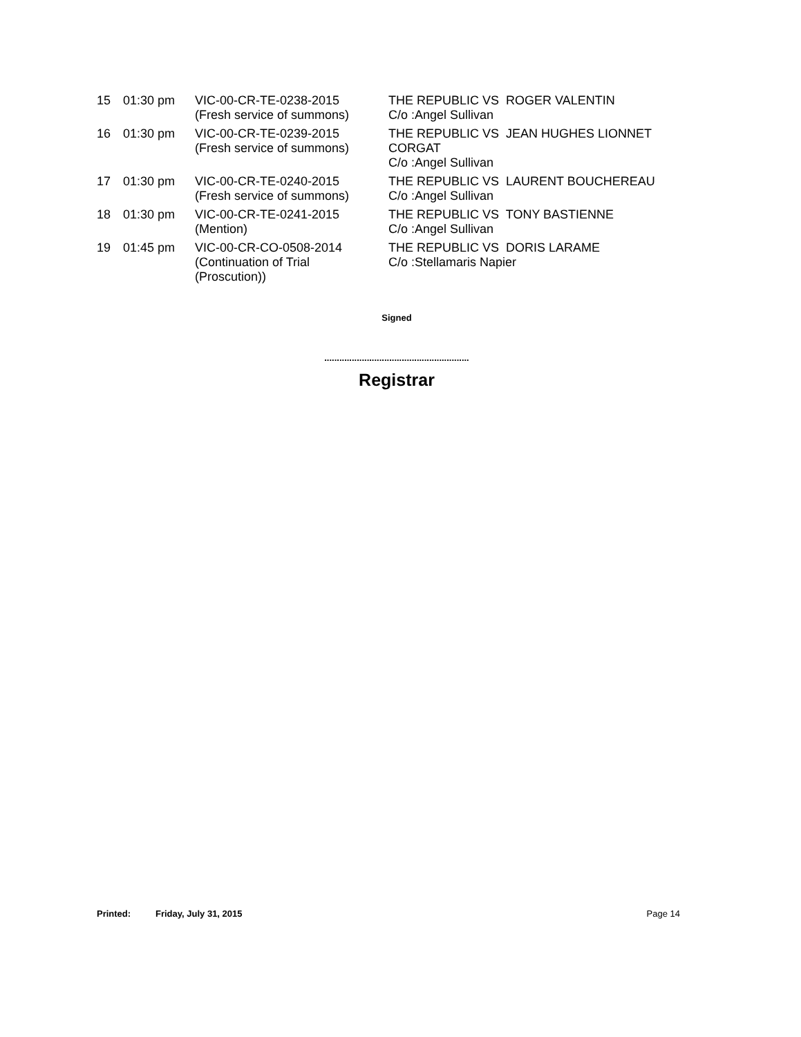| 15 | 01:30 pm | VIC-00-CR-TE-0238-2015 (Fresh service of summons) | THE REPUBLIC VS ROGER VALENTIN C/o :Angel Sullivan |
| 16 | 01:30 pm | VIC-00-CR-TE-0239-2015 (Fresh service of summons) | THE REPUBLIC VS JEAN HUGHES LIONNET CORGAT C/o :Angel Sullivan |
| 17 | 01:30 pm | VIC-00-CR-TE-0240-2015 (Fresh service of summons) | THE REPUBLIC VS LAURENT BOUCHEREAU C/o :Angel Sullivan |
| 18 | 01:30 pm | VIC-00-CR-TE-0241-2015 (Mention) | THE REPUBLIC VS TONY BASTIENNE C/o :Angel Sullivan |
| 19 | 01:45 pm | VIC-00-CR-CO-0508-2014 (Continuation of Trial (Proscution)) | THE REPUBLIC VS DORIS LARAME C/o :Stellamaris Napier |
Signed
..........................................................
Registrar
Printed: Friday, July 31, 2015 Page 14